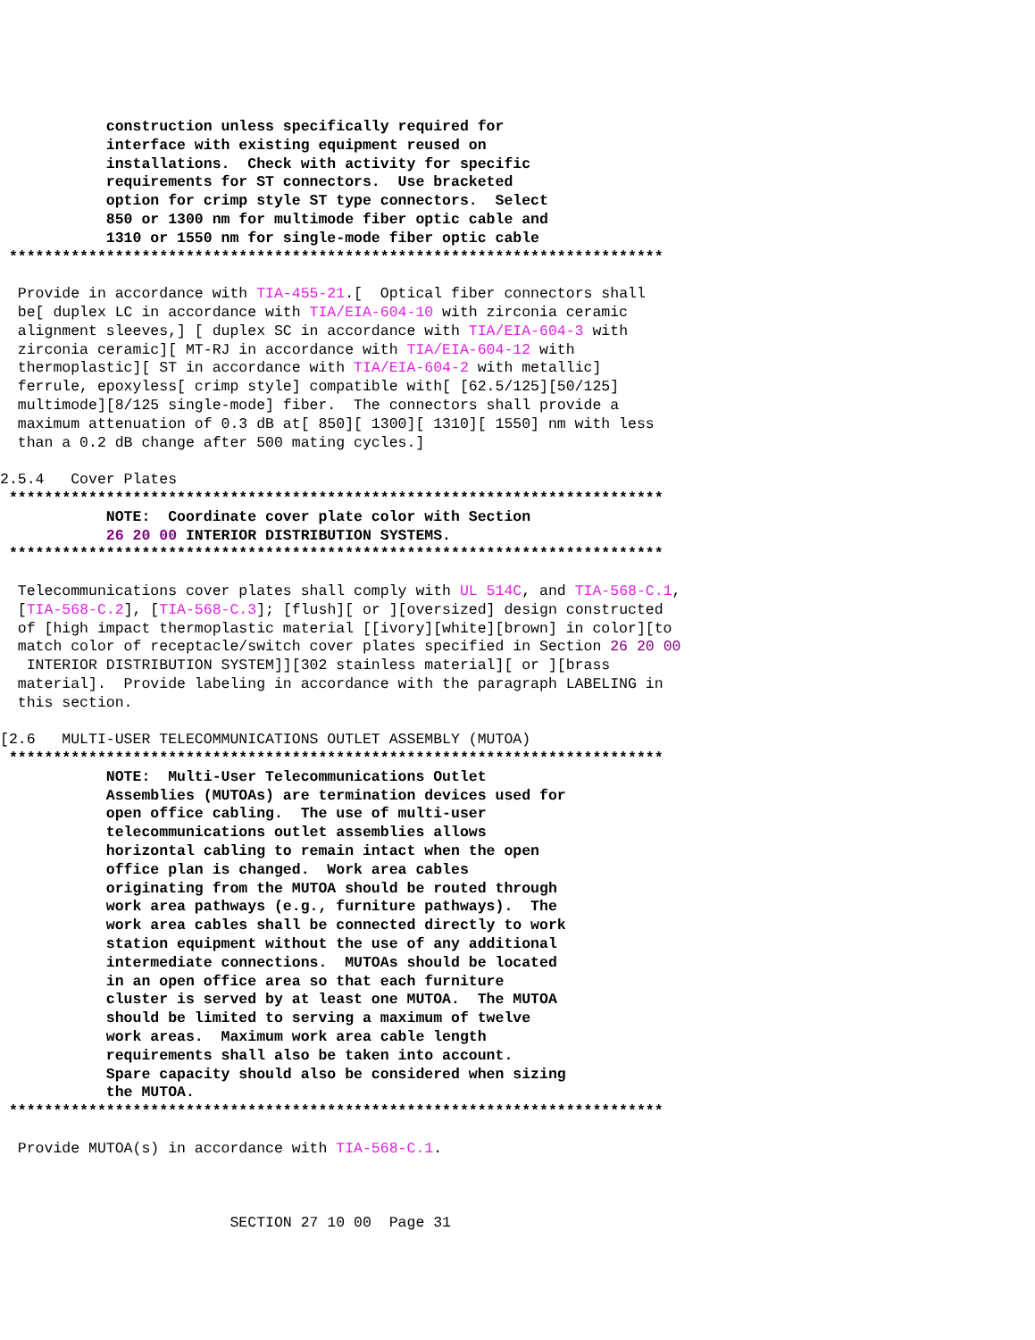construction unless specifically required for
            interface with existing equipment reused on
            installations.  Check with activity for specific
            requirements for ST connectors.  Use bracketed
            option for crimp style ST type connectors.  Select
            850 or 1300 nm for multimode fiber optic cable and
            1310 or 1550 nm for single-mode fiber optic cable
 **************************************************************************
  Provide in accordance with TIA-455-21.[  Optical fiber connectors shall
  be[ duplex LC in accordance with TIA/EIA-604-10 with zirconia ceramic
  alignment sleeves,] [ duplex SC in accordance with TIA/EIA-604-3 with
  zirconia ceramic][ MT-RJ in accordance with TIA/EIA-604-12 with
  thermoplastic][ ST in accordance with TIA/EIA-604-2 with metallic]
  ferrule, epoxyless[ crimp style] compatible with[ [62.5/125][50/125]
  multimode][8/125 single-mode] fiber.  The connectors shall provide a
  maximum attenuation of 0.3 dB at[ 850][ 1300][ 1310][ 1550] nm with less
  than a 0.2 dB change after 500 mating cycles.]

2.5.4   Cover Plates
 **************************************************************************
            NOTE:  Coordinate cover plate color with Section
            26 20 00 INTERIOR DISTRIBUTION SYSTEMS.
 **************************************************************************
  Telecommunications cover plates shall comply with UL 514C, and TIA-568-C.1,
  [TIA-568-C.2], [TIA-568-C.3]; [flush][ or ][oversized] design constructed
  of [high impact thermoplastic material [[ivory][white][brown] in color][to
  match color of receptacle/switch cover plates specified in Section 26 20 00
   INTERIOR DISTRIBUTION SYSTEM]][302 stainless material][ or ][brass
  material].  Provide labeling in accordance with the paragraph LABELING in
  this section.

[2.6   MULTI-USER TELECOMMUNICATIONS OUTLET ASSEMBLY (MUTOA)
 **************************************************************************
            NOTE:  Multi-User Telecommunications Outlet
            Assemblies (MUTOAs) are termination devices used for
            open office cabling.  The use of multi-user
            telecommunications outlet assemblies allows
            horizontal cabling to remain intact when the open
            office plan is changed.  Work area cables
            originating from the MUTOA should be routed through
            work area pathways (e.g., furniture pathways).  The
            work area cables shall be connected directly to work
            station equipment without the use of any additional
            intermediate connections.  MUTOAs should be located
            in an open office area so that each furniture
            cluster is served by at least one MUTOA.  The MUTOA
            should be limited to serving a maximum of twelve
            work areas.  Maximum work area cable length
            requirements shall also be taken into account.
            Spare capacity should also be considered when sizing
            the MUTOA.
 **************************************************************************
  Provide MUTOA(s) in accordance with TIA-568-C.1.



                          SECTION 27 10 00  Page 31